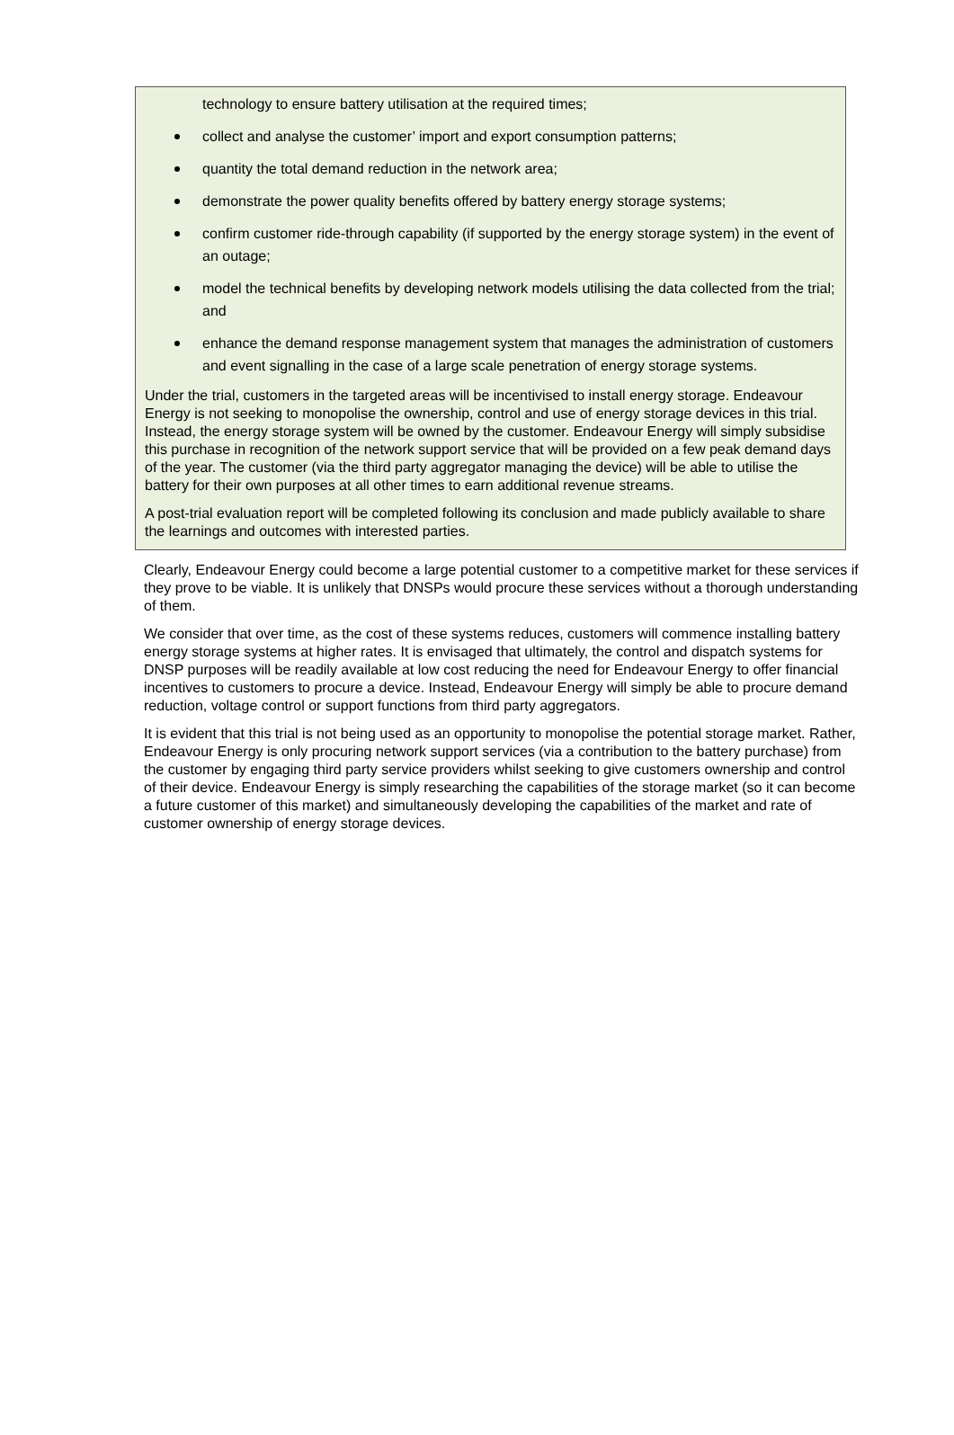technology to ensure battery utilisation at the required times;
collect and analyse the customer’ import and export consumption patterns;
quantity the total demand reduction in the network area;
demonstrate the power quality benefits offered by battery energy storage systems;
confirm customer ride-through capability (if supported by the energy storage system) in the event of an outage;
model the technical benefits by developing network models utilising the data collected from the trial; and
enhance the demand response management system that manages the administration of customers and event signalling in the case of a large scale penetration of energy storage systems.
Under the trial, customers in the targeted areas will be incentivised to install energy storage. Endeavour Energy is not seeking to monopolise the ownership, control and use of energy storage devices in this trial. Instead, the energy storage system will be owned by the customer. Endeavour Energy will simply subsidise this purchase in recognition of the network support service that will be provided on a few peak demand days of the year. The customer (via the third party aggregator managing the device) will be able to utilise the battery for their own purposes at all other times to earn additional revenue streams.
A post-trial evaluation report will be completed following its conclusion and made publicly available to share the learnings and outcomes with interested parties.
Clearly, Endeavour Energy could become a large potential customer to a competitive market for these services if they prove to be viable. It is unlikely that DNSPs would procure these services without a thorough understanding of them.
We consider that over time, as the cost of these systems reduces, customers will commence installing battery energy storage systems at higher rates. It is envisaged that ultimately, the control and dispatch systems for DNSP purposes will be readily available at low cost reducing the need for Endeavour Energy to offer financial incentives to customers to procure a device. Instead, Endeavour Energy will simply be able to procure demand reduction, voltage control or support functions from third party aggregators.
It is evident that this trial is not being used as an opportunity to monopolise the potential storage market. Rather, Endeavour Energy is only procuring network support services (via a contribution to the battery purchase) from the customer by engaging third party service providers whilst seeking to give customers ownership and control of their device. Endeavour Energy is simply researching the capabilities of the storage market (so it can become a future customer of this market) and simultaneously developing the capabilities of the market and rate of customer ownership of energy storage devices.